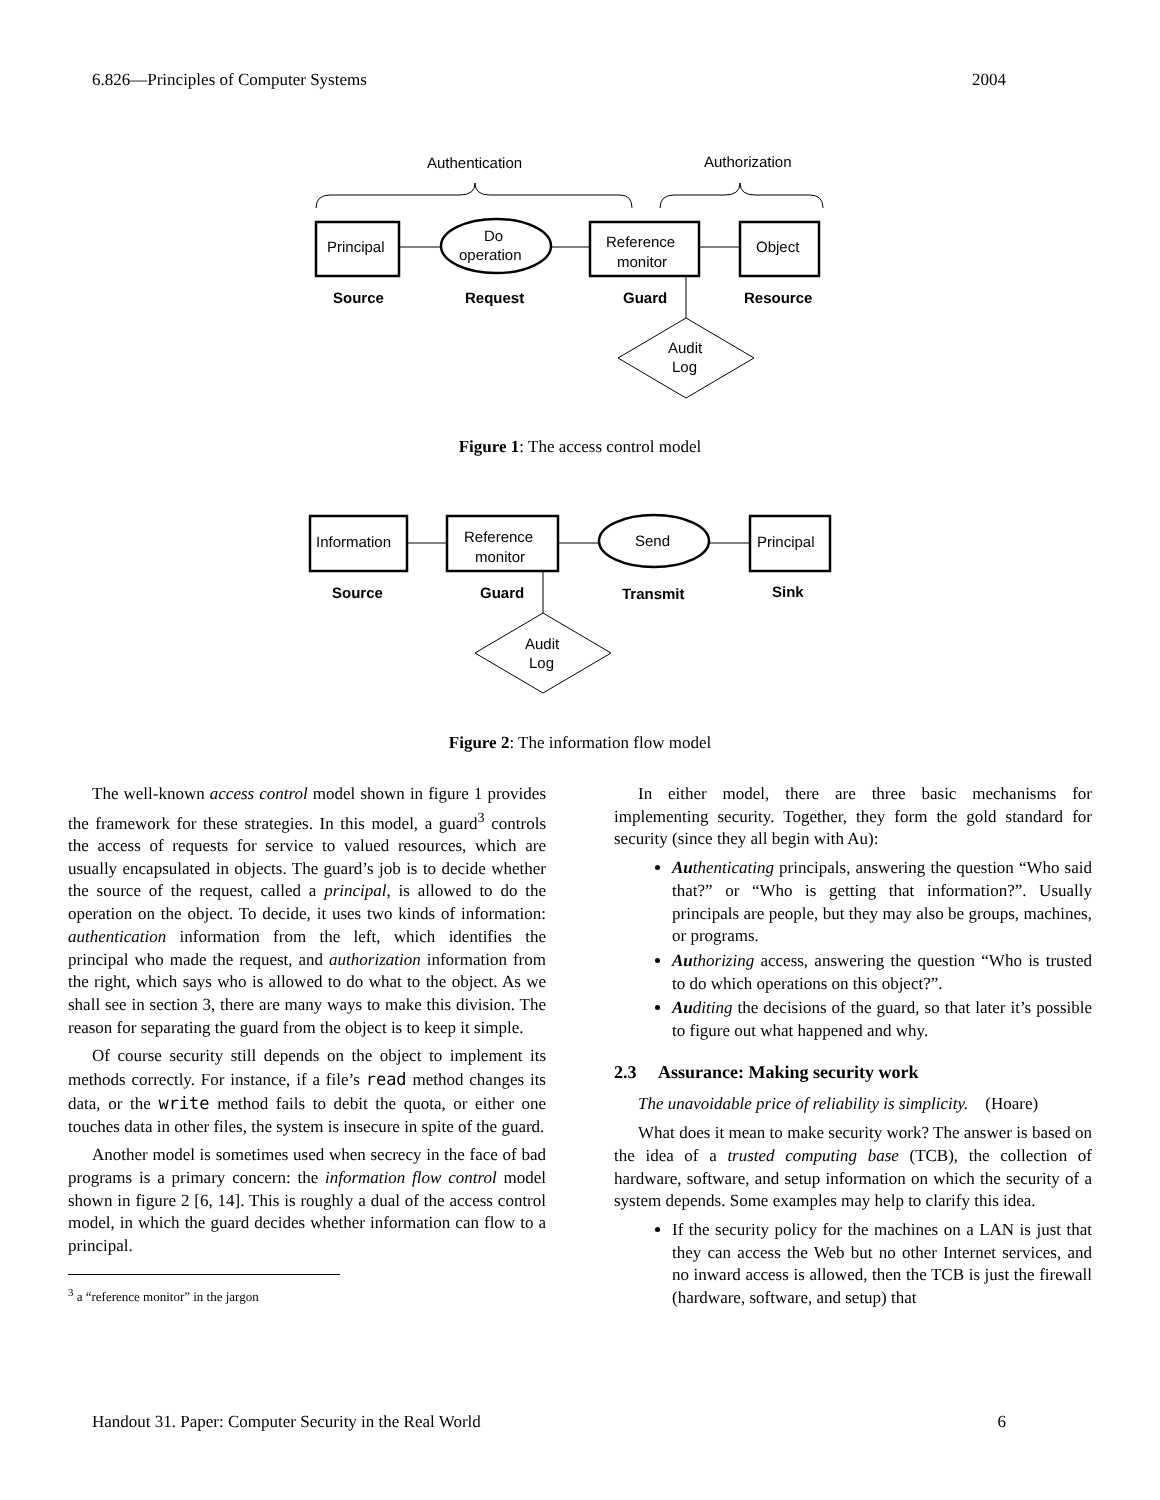6.826—Principles of Computer Systems 2004
Authentication
Authorization
Principal
Do
operation
Reference
monitor
Object
Source
Request
Guard
Resource
Audit
Log
Figure 1: The access control model
Information
Reference
monitor
Send
Principal
Source
Guard
Transmit
Sink
Audit
Log
Figure 2: The information flow model
The well-known access control model shown in figure 1 provides the framework for these strategies. In this model, a guard<sup>3</sup> controls the access of requests for service to valued resources, which are usually encapsulated in objects. The guard’s job is to decide whether the source of the request, called a principal, is allowed to do the operation on the object. To decide, it uses two kinds of information: authentication information from the left, which identifies the principal who made the request, and authorization information from the right, which says who is allowed to do what to the object. As we shall see in section 3, there are many ways to make this division. The reason for separating the guard from the object is to keep it simple.
Of course security still depends on the object to implement its methods correctly. For instance, if a file’s read method changes its data, or the write method fails to debit the quota, or either one touches data in other files, the system is insecure in spite of the guard.
Another model is sometimes used when secrecy in the face of bad programs is a primary concern: the information flow control model shown in figure 2 [6, 14]. This is roughly a dual of the access control model, in which the guard decides whether information can flow to a principal.
<sup>3</sup> a “reference monitor” in the jargon
In either model, there are three basic mechanisms for implementing security. Together, they form the gold standard for security (since they all begin with Au):
Au thenticating principals, answering the question “Who said that?” or “Who is getting that information?”. Usually principals are people, but they may also be groups, machines, or programs.
Au thorizing access, answering the question “Who is trusted to do which operations on this object?”.
Au diting the decisions of the guard, so that later it’s possible to figure out what happened and why.
2.3 Assurance: Making security work
The unavoidable price of reliability is simplicity. (Hoare)
What does it mean to make security work? The answer is based on the idea of a trusted computing base (TCB), the collection of hardware, software, and setup information on which the security of a system depends. Some examples may help to clarify this idea.
If the security policy for the machines on a LAN is just that they can access the Web but no other Internet services, and no inward access is allowed, then the TCB is just the firewall (hardware, software, and setup) that
Handout 31. Paper: Computer Security in the Real World 6